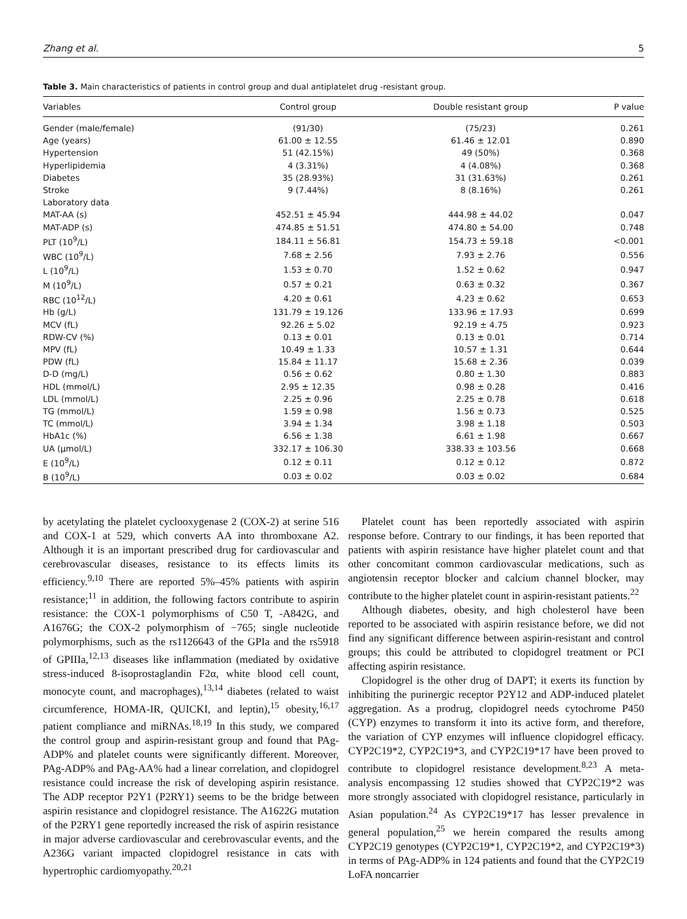Zhang et al. 5
Table 3. Main characteristics of patients in control group and dual antiplatelet drug -resistant group.
| Variables | Control group | Double resistant group | P value |
| --- | --- | --- | --- |
| Gender (male/female) | (91/30) | (75/23) | 0.261 |
| Age (years) | 61.00 ± 12.55 | 61.46 ± 12.01 | 0.890 |
| Hypertension | 51 (42.15%) | 49 (50%) | 0.368 |
| Hyperlipidemia | 4 (3.31%) | 4 (4.08%) | 0.368 |
| Diabetes | 35 (28.93%) | 31 (31.63%) | 0.261 |
| Stroke | 9 (7.44%) | 8 (8.16%) | 0.261 |
| Laboratory data | | | |
| MAT-AA (s) | 452.51 ± 45.94 | 444.98 ± 44.02 | 0.047 |
| MAT-ADP (s) | 474.85 ± 51.51 | 474.80 ± 54.00 | 0.748 |
| PLT (10<sup>9</sup>/L) | 184.11 ± 56.81 | 154.73 ± 59.18 | <0.001 |
| WBC (10<sup>9</sup>/L) | 7.68 ± 2.56 | 7.93 ± 2.76 | 0.556 |
| L (10<sup>9</sup>/L) | 1.53 ± 0.70 | 1.52 ± 0.62 | 0.947 |
| M (10<sup>9</sup>/L) | 0.57 ± 0.21 | 0.63 ± 0.32 | 0.367 |
| RBC (10<sup>12</sup>/L) | 4.20 ± 0.61 | 4.23 ± 0.62 | 0.653 |
| Hb (g/L) | 131.79 ± 19.126 | 133.96 ± 17.93 | 0.699 |
| MCV (fL) | 92.26 ± 5.02 | 92.19 ± 4.75 | 0.923 |
| RDW-CV (%) | 0.13 ± 0.01 | 0.13 ± 0.01 | 0.714 |
| MPV (fL) | 10.49 ± 1.33 | 10.57 ± 1.31 | 0.644 |
| PDW (fL) | 15.84 ± 11.17 | 15.68 ± 2.36 | 0.039 |
| D-D (mg/L) | 0.56 ± 0.62 | 0.80 ± 1.30 | 0.883 |
| HDL (mmol/L) | 2.95 ± 12.35 | 0.98 ± 0.28 | 0.416 |
| LDL (mmol/L) | 2.25 ± 0.96 | 2.25 ± 0.78 | 0.618 |
| TG (mmol/L) | 1.59 ± 0.98 | 1.56 ± 0.73 | 0.525 |
| TC (mmol/L) | 3.94 ± 1.34 | 3.98 ± 1.18 | 0.503 |
| HbA1c (%) | 6.56 ± 1.38 | 6.61 ± 1.98 | 0.667 |
| UA (μmol/L) | 332.17 ± 106.30 | 338.33 ± 103.56 | 0.668 |
| E (10<sup>9</sup>/L) | 0.12 ± 0.11 | 0.12 ± 0.12 | 0.872 |
| B (10<sup>9</sup>/L) | 0.03 ± 0.02 | 0.03 ± 0.02 | 0.684 |
by acetylating the platelet cyclooxygenase 2 (COX-2) at serine 516 and COX-1 at 529, which converts AA into thromboxane A2. Although it is an important prescribed drug for cardiovascular and cerebrovascular diseases, resistance to its effects limits its efficiency.<sup>9,10</sup> There are reported 5%–45% patients with aspirin resistance;<sup>11</sup> in addition, the following factors contribute to aspirin resistance: the COX-1 polymorphisms of C50 T, -A842G, and A1676G; the COX-2 polymorphism of −765; single nucleotide polymorphisms, such as the rs1126643 of the GPIa and the rs5918 of GPIIIa,<sup>12,13</sup> diseases like inflammation (mediated by oxidative stress-induced 8-isoprostaglandin F2α, white blood cell count, monocyte count, and macrophages),<sup>13,14</sup> diabetes (related to waist circumference, HOMA-IR, QUICKI, and leptin),<sup>15</sup> obesity,<sup>16,17</sup> patient compliance and miRNAs.<sup>18,19</sup> In this study, we compared the control group and aspirin-resistant group and found that PAg-ADP% and platelet counts were significantly different. Moreover, PAg-ADP% and PAg-AA% had a linear correlation, and clopidogrel resistance could increase the risk of developing aspirin resistance. The ADP receptor P2Y1 (P2RY1) seems to be the bridge between aspirin resistance and clopidogrel resistance. The A1622G mutation of the P2RY1 gene reportedly increased the risk of aspirin resistance in major adverse cardiovascular and cerebrovascular events, and the A236G variant impacted clopidogrel resistance in cats with hypertrophic cardiomyopathy.<sup>20,21</sup>
Platelet count has been reportedly associated with aspirin response before. Contrary to our findings, it has been reported that patients with aspirin resistance have higher platelet count and that other concomitant common cardiovascular medications, such as angiotensin receptor blocker and calcium channel blocker, may contribute to the higher platelet count in aspirin-resistant patients.<sup>22</sup>
Although diabetes, obesity, and high cholesterol have been reported to be associated with aspirin resistance before, we did not find any significant difference between aspirin-resistant and control groups; this could be attributed to clopidogrel treatment or PCI affecting aspirin resistance.
Clopidogrel is the other drug of DAPT; it exerts its function by inhibiting the purinergic receptor P2Y12 and ADP-induced platelet aggregation. As a prodrug, clopidogrel needs cytochrome P450 (CYP) enzymes to transform it into its active form, and therefore, the variation of CYP enzymes will influence clopidogrel efficacy. CYP2C19*2, CYP2C19*3, and CYP2C19*17 have been proved to contribute to clopidogrel resistance development.<sup>8,23</sup> A meta-analysis encompassing 12 studies showed that CYP2C19*2 was more strongly associated with clopidogrel resistance, particularly in Asian population.<sup>24</sup> As CYP2C19*17 has lesser prevalence in general population,<sup>25</sup> we herein compared the results among CYP2C19 genotypes (CYP2C19*1, CYP2C19*2, and CYP2C19*3) in terms of PAg-ADP% in 124 patients and found that the CYP2C19 LoFA noncarrier